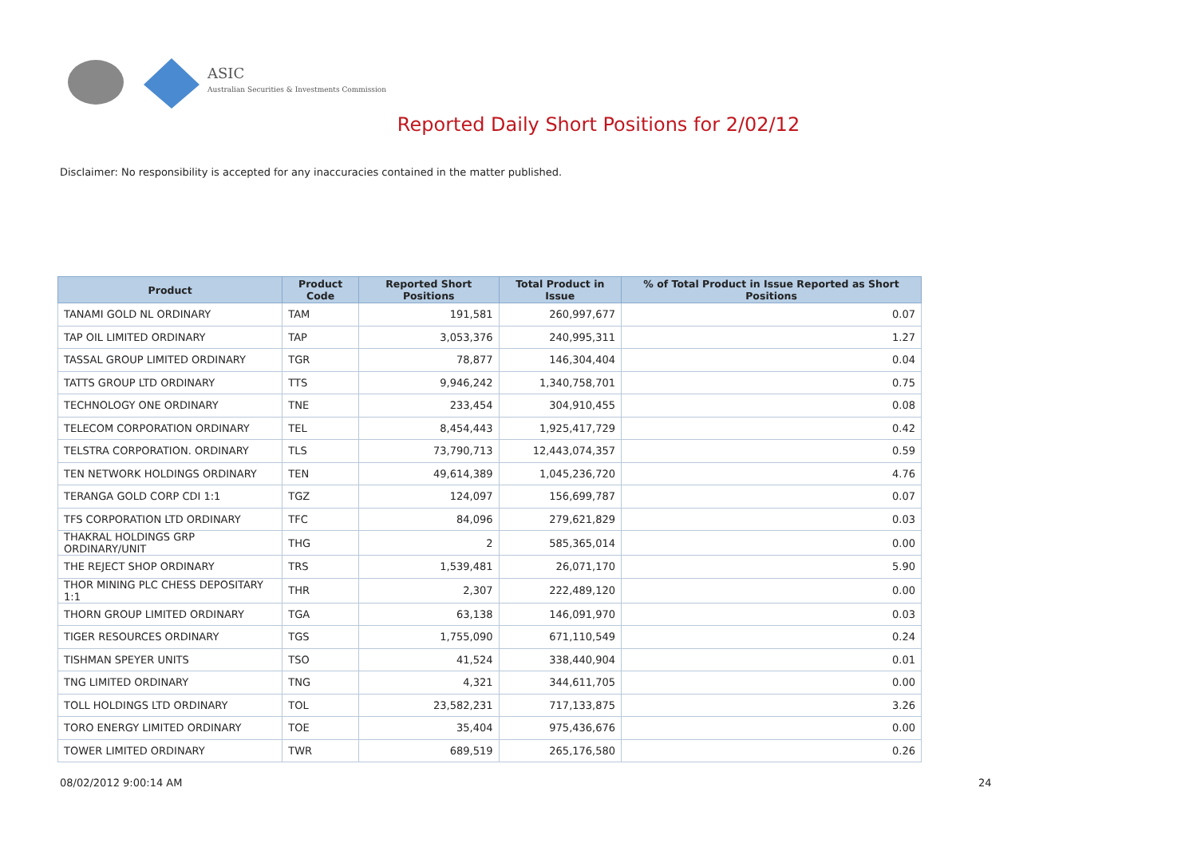ASIC
Australian Securities & Investments Commission
Reported Daily Short Positions for 2/02/12
Disclaimer: No responsibility is accepted for any inaccuracies contained in the matter published.
| Product | Product Code | Reported Short Positions | Total Product in Issue | % of Total Product in Issue Reported as Short Positions |
| --- | --- | --- | --- | --- |
| TANAMI GOLD NL ORDINARY | TAM | 191,581 | 260,997,677 | 0.07 |
| TAP OIL LIMITED ORDINARY | TAP | 3,053,376 | 240,995,311 | 1.27 |
| TASSAL GROUP LIMITED ORDINARY | TGR | 78,877 | 146,304,404 | 0.04 |
| TATTS GROUP LTD ORDINARY | TTS | 9,946,242 | 1,340,758,701 | 0.75 |
| TECHNOLOGY ONE ORDINARY | TNE | 233,454 | 304,910,455 | 0.08 |
| TELECOM CORPORATION ORDINARY | TEL | 8,454,443 | 1,925,417,729 | 0.42 |
| TELSTRA CORPORATION. ORDINARY | TLS | 73,790,713 | 12,443,074,357 | 0.59 |
| TEN NETWORK HOLDINGS ORDINARY | TEN | 49,614,389 | 1,045,236,720 | 4.76 |
| TERANGA GOLD CORP CDI 1:1 | TGZ | 124,097 | 156,699,787 | 0.07 |
| TFS CORPORATION LTD ORDINARY | TFC | 84,096 | 279,621,829 | 0.03 |
| THAKRAL HOLDINGS GRP ORDINARY/UNIT | THG | 2 | 585,365,014 | 0.00 |
| THE REJECT SHOP ORDINARY | TRS | 1,539,481 | 26,071,170 | 5.90 |
| THOR MINING PLC CHESS DEPOSITARY 1:1 | THR | 2,307 | 222,489,120 | 0.00 |
| THORN GROUP LIMITED ORDINARY | TGA | 63,138 | 146,091,970 | 0.03 |
| TIGER RESOURCES ORDINARY | TGS | 1,755,090 | 671,110,549 | 0.24 |
| TISHMAN SPEYER UNITS | TSO | 41,524 | 338,440,904 | 0.01 |
| TNG LIMITED ORDINARY | TNG | 4,321 | 344,611,705 | 0.00 |
| TOLL HOLDINGS LTD ORDINARY | TOL | 23,582,231 | 717,133,875 | 3.26 |
| TORO ENERGY LIMITED ORDINARY | TOE | 35,404 | 975,436,676 | 0.00 |
| TOWER LIMITED ORDINARY | TWR | 689,519 | 265,176,580 | 0.26 |
08/02/2012 9:00:14 AM 24